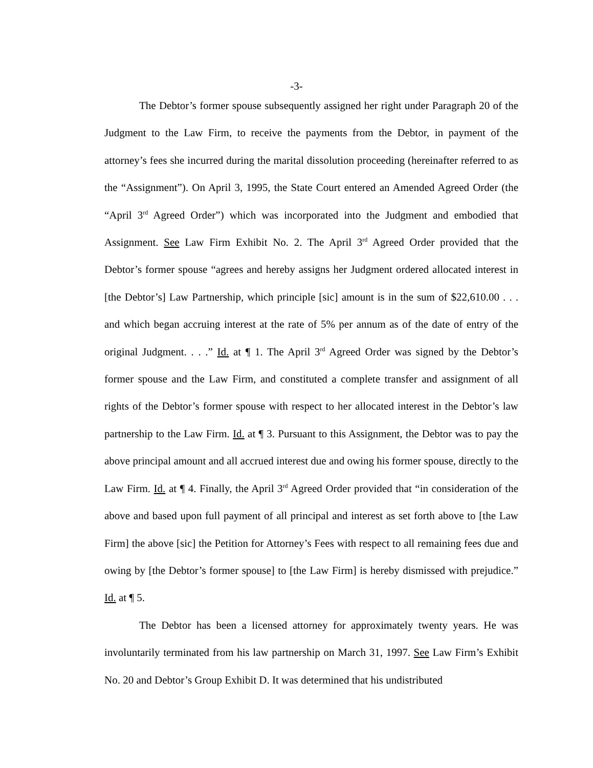-3-
The Debtor’s former spouse subsequently assigned her right under Paragraph 20 of the Judgment to the Law Firm, to receive the payments from the Debtor, in payment of the attorney’s fees she incurred during the marital dissolution proceeding (hereinafter referred to as the “Assignment”). On April 3, 1995, the State Court entered an Amended Agreed Order (the “April 3<sup>rd</sup> Agreed Order”) which was incorporated into the Judgment and embodied that Assignment. See Law Firm Exhibit No. 2. The April 3<sup>rd</sup> Agreed Order provided that the Debtor’s former spouse “agrees and hereby assigns her Judgment ordered allocated interest in [the Debtor’s] Law Partnership, which principle [sic] amount is in the sum of $22,610.00 . . . and which began accruing interest at the rate of 5% per annum as of the date of entry of the original Judgment. . . .” Id. at ¶ 1. The April 3<sup>rd</sup> Agreed Order was signed by the Debtor’s former spouse and the Law Firm, and constituted a complete transfer and assignment of all rights of the Debtor’s former spouse with respect to her allocated interest in the Debtor’s law partnership to the Law Firm. Id. at ¶ 3. Pursuant to this Assignment, the Debtor was to pay the above principal amount and all accrued interest due and owing his former spouse, directly to the Law Firm. Id. at ¶ 4. Finally, the April 3<sup>rd</sup> Agreed Order provided that “in consideration of the above and based upon full payment of all principal and interest as set forth above to [the Law Firm] the above [sic] the Petition for Attorney’s Fees with respect to all remaining fees due and owing by [the Debtor’s former spouse] to [the Law Firm] is hereby dismissed with prejudice.” Id. at ¶ 5.
The Debtor has been a licensed attorney for approximately twenty years. He was involuntarily terminated from his law partnership on March 31, 1997. See Law Firm’s Exhibit No. 20 and Debtor’s Group Exhibit D. It was determined that his undistributed